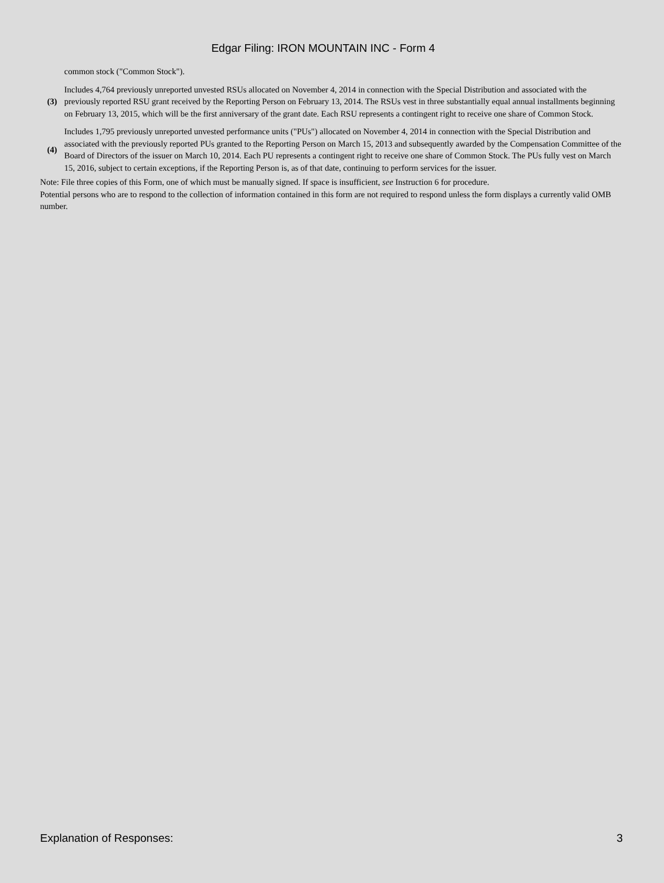Edgar Filing: IRON MOUNTAIN INC - Form 4
| | common stock ("Common Stock"). |
| (3) | Includes 4,764 previously unreported unvested RSUs allocated on November 4, 2014 in connection with the Special Distribution and associated with the previously reported RSU grant received by the Reporting Person on February 13, 2014. The RSUs vest in three substantially equal annual installments beginning on February 13, 2015, which will be the first anniversary of the grant date. Each RSU represents a contingent right to receive one share of Common Stock. |
| (4) | Includes 1,795 previously unreported unvested performance units ("PUs") allocated on November 4, 2014 in connection with the Special Distribution and associated with the previously reported PUs granted to the Reporting Person on March 15, 2013 and subsequently awarded by the Compensation Committee of the Board of Directors of the issuer on March 10, 2014. Each PU represents a contingent right to receive one share of Common Stock. The PUs fully vest on March 15, 2016, subject to certain exceptions, if the Reporting Person is, as of that date, continuing to perform services for the issuer. |
Note: File three copies of this Form, one of which must be manually signed. If space is insufficient, see Instruction 6 for procedure.
Potential persons who are to respond to the collection of information contained in this form are not required to respond unless the form displays a currently valid OMB number.
Explanation of Responses: 3